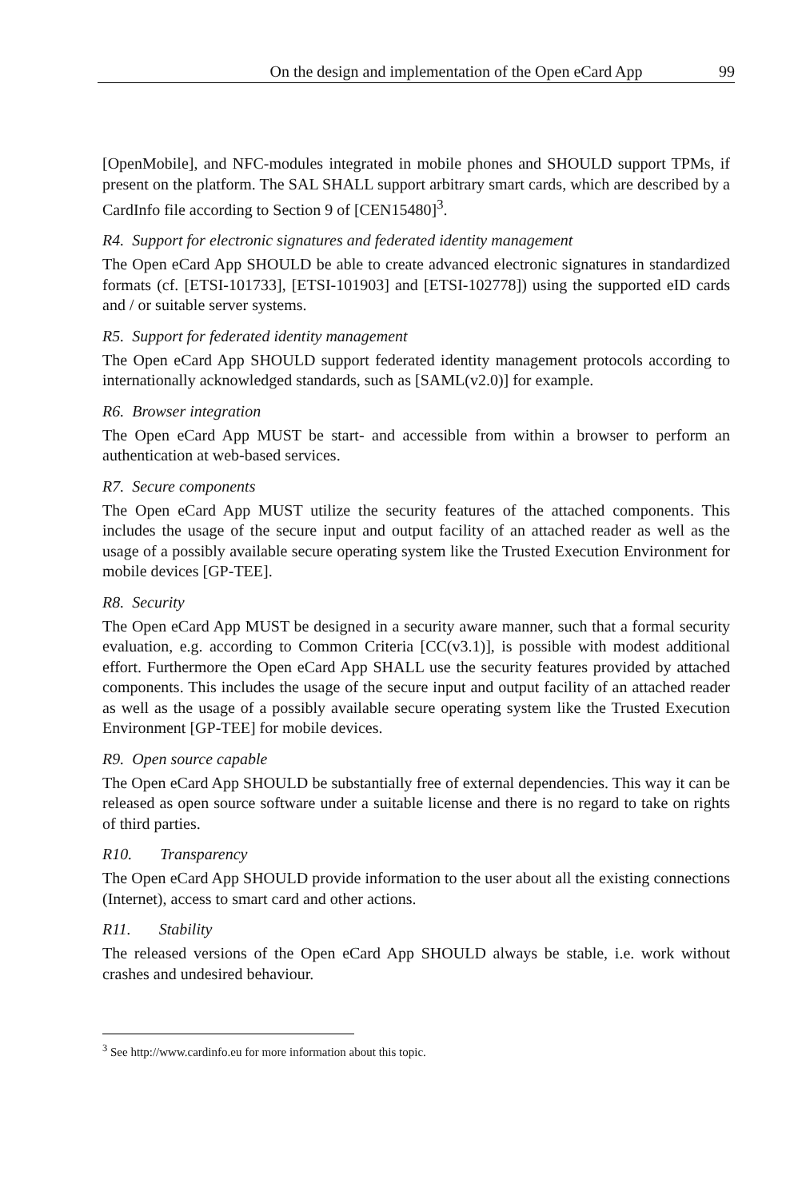On the design and implementation of the Open eCard App 99
[OpenMobile], and NFC-modules integrated in mobile phones and SHOULD support TPMs, if present on the platform. The SAL SHALL support arbitrary smart cards, which are described by a CardInfo file according to Section 9 of [CEN15480]<sup>3</sup>.
R4. Support for electronic signatures and federated identity management
The Open eCard App SHOULD be able to create advanced electronic signatures in standardized formats (cf. [ETSI-101733], [ETSI-101903] and [ETSI-102778]) using the supported eID cards and / or suitable server systems.
R5. Support for federated identity management
The Open eCard App SHOULD support federated identity management protocols according to internationally acknowledged standards, such as [SAML(v2.0)] for example.
R6. Browser integration
The Open eCard App MUST be start- and accessible from within a browser to perform an authentication at web-based services.
R7. Secure components
The Open eCard App MUST utilize the security features of the attached components. This includes the usage of the secure input and output facility of an attached reader as well as the usage of a possibly available secure operating system like the Trusted Execution Environment for mobile devices [GP-TEE].
R8. Security
The Open eCard App MUST be designed in a security aware manner, such that a formal security evaluation, e.g. according to Common Criteria [CC(v3.1)], is possible with modest additional effort. Furthermore the Open eCard App SHALL use the security features provided by attached components. This includes the usage of the secure input and output facility of an attached reader as well as the usage of a possibly available secure operating system like the Trusted Execution Environment [GP-TEE] for mobile devices.
R9. Open source capable
The Open eCard App SHOULD be substantially free of external dependencies. This way it can be released as open source software under a suitable license and there is no regard to take on rights of third parties.
R10. Transparency
The Open eCard App SHOULD provide information to the user about all the existing connections (Internet), access to smart card and other actions.
R11. Stability
The released versions of the Open eCard App SHOULD always be stable, i.e. work without crashes and undesired behaviour.
<sup>3</sup> See http://www.cardinfo.eu for more information about this topic.